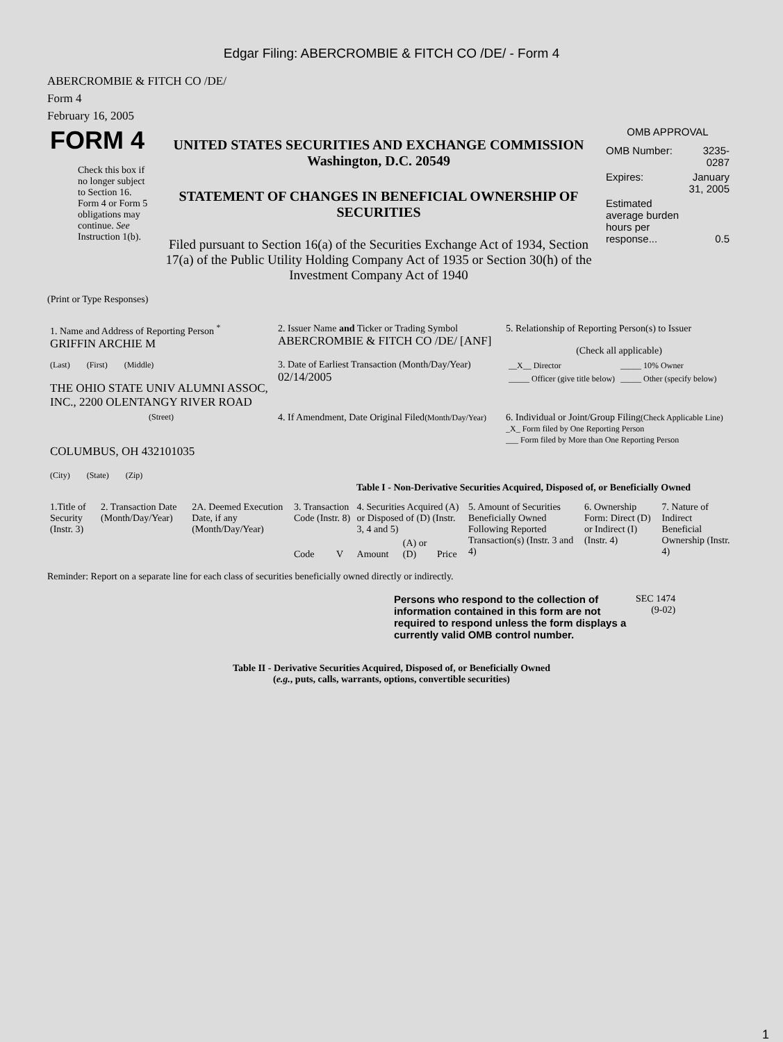Edgar Filing: ABERCROMBIE & FITCH CO /DE/ - Form 4
ABERCROMBIE & FITCH CO /DE/
Form 4
February 16, 2005
| FORM 4 Check this box if no longer subject to Section 16. Form 4 or Form 5 obligations may continue. See Instruction 1(b). | UNITED STATES SECURITIES AND EXCHANGE COMMISSION Washington, D.C. 20549 STATEMENT OF CHANGES IN BENEFICIAL OWNERSHIP OF SECURITIES Filed pursuant to Section 16(a) of the Securities Exchange Act of 1934, Section 17(a) of the Public Utility Holding Company Act of 1935 or Section 30(h) of the Investment Company Act of 1940 | OMB APPROVAL / OMB Number: / 3235-0287 / / Expires: / January 31, 2005 / / Estimated average burden hours per response... / 0.5 / |
(Print or Type Responses)
| 1. Name and Address of Reporting Person <sup>*</sup> GRIFFIN ARCHIE M | 2. Issuer Name and Ticker or Trading Symbol ABERCROMBIE & FITCH CO /DE/ [ANF] | 5. Relationship of Reporting Person(s) to Issuer (Check all applicable) |
| (Last) (First) (Middle) THE OHIO STATE UNIV ALUMNI ASSOC, INC., 2200 OLENTANGY RIVER ROAD | 3. Date of Earliest Transaction (Month/Day/Year) 02/14/2005 | / __X__ Director / _____ 10% Owner / / _____ Officer (give title below) / _____ Other (specify below) / |
| (Street) COLUMBUS, OH 432101035 (City) (State) (Zip) | 4. If Amendment, Date Original Filed (Month/Day/Year) | 6. Individual or Joint/Group Filing (Check Applicable Line) _X_ Form filed by One Reporting Person ___ Form filed by More than One Reporting Person |
Table I - Non-Derivative Securities Acquired, Disposed of, or Beneficially Owned
| 1.Title of Security (Instr. 3) | 2. Transaction Date (Month/Day/Year) | 2A. Deemed Execution Date, if any (Month/Day/Year) | 3. Transaction Code (Instr. 8) | | 4. Securities Acquired (A) or Disposed of (D) (Instr. 3, 4 and 5) | | | 5. Amount of Securities Beneficially Owned Following Reported Transaction(s) (Instr. 3 and 4) | 6. Ownership Form: Direct (D) or Indirect (I) (Instr. 4) | 7. Nature of Indirect Beneficial Ownership (Instr. 4) |
| --- | --- | --- | --- | --- | --- | --- | --- | --- | --- | --- |
| | | | Code | V | Amount | (A) or (D) | Price | | | |
Reminder: Report on a separate line for each class of securities beneficially owned directly or indirectly.
| Persons who respond to the collection of information contained in this form are not required to respond unless the form displays a currently valid OMB control number. | SEC 1474 (9-02) |
Table II - Derivative Securities Acquired, Disposed of, or Beneficially Owned
(e.g., puts, calls, warrants, options, convertible securities)
1